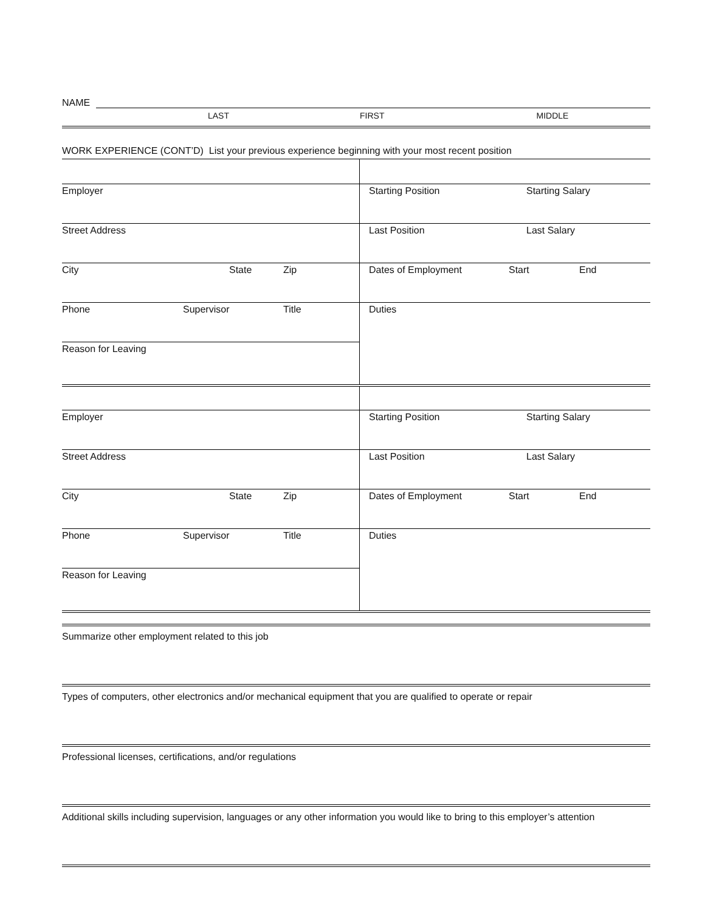NAME
LAST FIRST MIDDLE
WORK EXPERIENCE (CONT’D) List your previous experience beginning with your most recent position
Employer
Street Address
City State Zip
Phone Supervisor Title
Reason for Leaving
Starting Position Starting Salary
Last Position Last Salary
Dates of Employment Start End
Duties
Employer
Street Address
City State Zip
Phone Supervisor Title
Reason for Leaving
Starting Position Starting Salary
Last Position Last Salary
Dates of Employment Start End
Duties
Summarize other employment related to this job
Types of computers, other electronics and/or mechanical equipment that you are qualified to operate or repair
Professional licenses, certifications, and/or regulations
Additional skills including supervision, languages or any other information you would like to bring to this employer’s attention